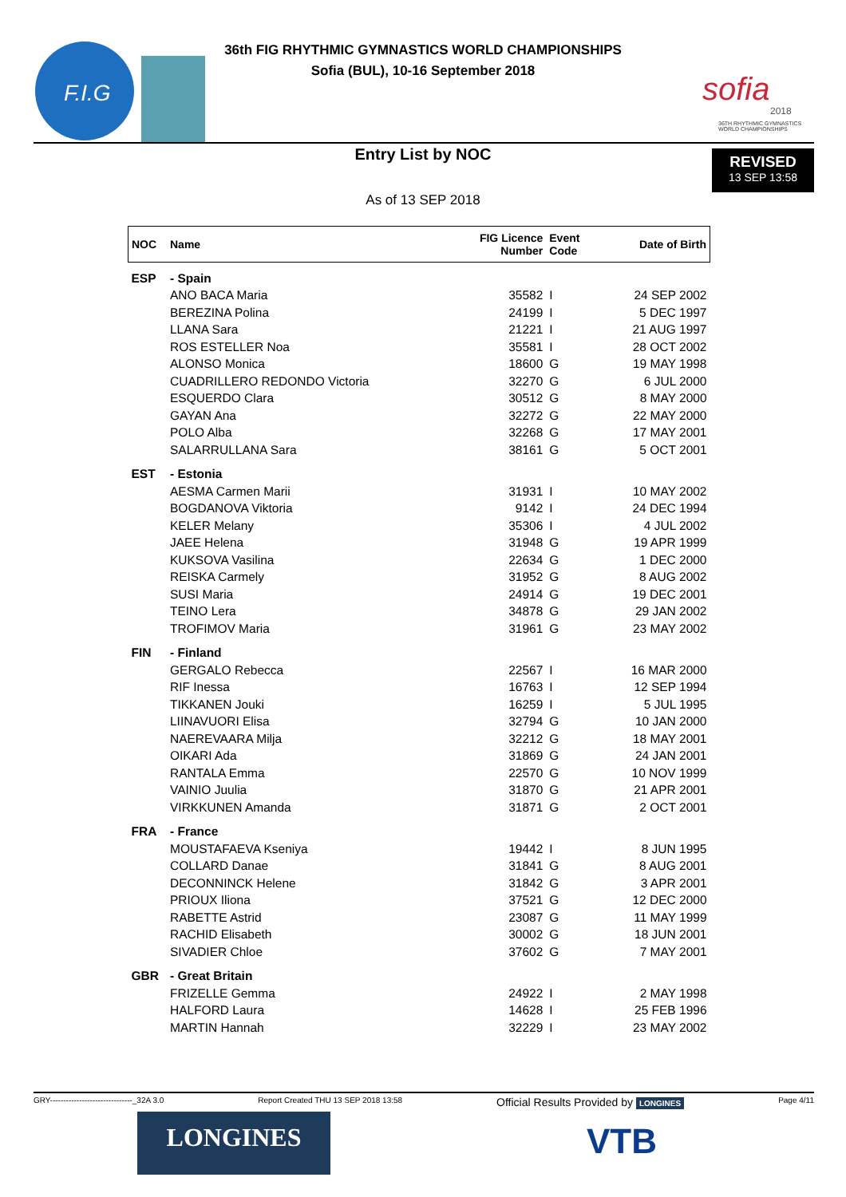F.I.G
36th FIG RHYTHMIC GYMNASTICS WORLD CHAMPIONSHIPS
Sofia (BUL), 10-16 September 2018
sofia
2018
36TH RHYTHMIC GYMNASTICS WORLD CHAMPIONSHIPS
Entry List by NOC
REVISED
13 SEP 13:58
As of 13 SEP 2018
| NOC | Name | FIG Licence Number | Event Code | Date of Birth |
| --- | --- | --- | --- | --- |
| ESP | - Spain | | | |
| | ANO BACA Maria | 35582 | I | 24 SEP 2002 |
| | BEREZINA Polina | 24199 | I | 5 DEC 1997 |
| | LLANA Sara | 21221 | I | 21 AUG 1997 |
| | ROS ESTELLER Noa | 35581 | I | 28 OCT 2002 |
| | ALONSO Monica | 18600 | G | 19 MAY 1998 |
| | CUADRILLERO REDONDO Victoria | 32270 | G | 6 JUL 2000 |
| | ESQUERDO Clara | 30512 | G | 8 MAY 2000 |
| | GAYAN Ana | 32272 | G | 22 MAY 2000 |
| | POLO Alba | 32268 | G | 17 MAY 2001 |
| | SALARRULLANA Sara | 38161 | G | 5 OCT 2001 |
| EST | - Estonia | | | |
| | AESMA Carmen Marii | 31931 | I | 10 MAY 2002 |
| | BOGDANOVA Viktoria | 9142 | I | 24 DEC 1994 |
| | KELER Melany | 35306 | I | 4 JUL 2002 |
| | JAEE Helena | 31948 | G | 19 APR 1999 |
| | KUKSOVA Vasilina | 22634 | G | 1 DEC 2000 |
| | REISKA Carmely | 31952 | G | 8 AUG 2002 |
| | SUSI Maria | 24914 | G | 19 DEC 2001 |
| | TEINO Lera | 34878 | G | 29 JAN 2002 |
| | TROFIMOV Maria | 31961 | G | 23 MAY 2002 |
| FIN | - Finland | | | |
| | GERGALO Rebecca | 22567 | I | 16 MAR 2000 |
| | RIF Inessa | 16763 | I | 12 SEP 1994 |
| | TIKKANEN Jouki | 16259 | I | 5 JUL 1995 |
| | LIINAVUORI Elisa | 32794 | G | 10 JAN 2000 |
| | NAEREVAARA Milja | 32212 | G | 18 MAY 2001 |
| | OIKARI Ada | 31869 | G | 24 JAN 2001 |
| | RANTALA Emma | 22570 | G | 10 NOV 1999 |
| | VAINIO Juulia | 31870 | G | 21 APR 2001 |
| | VIRKKUNEN Amanda | 31871 | G | 2 OCT 2001 |
| FRA | - France | | | |
| | MOUSTAFAEVA Kseniya | 19442 | I | 8 JUN 1995 |
| | COLLARD Danae | 31841 | G | 8 AUG 2001 |
| | DECONNINCK Helene | 31842 | G | 3 APR 2001 |
| | PRIOUX Iliona | 37521 | G | 12 DEC 2000 |
| | RABETTE Astrid | 23087 | G | 11 MAY 1999 |
| | RACHID Elisabeth | 30002 | G | 18 JUN 2001 |
| | SIVADIER Chloe | 37602 | G | 7 MAY 2001 |
| GBR | - Great Britain | | | |
| | FRIZELLE Gemma | 24922 | I | 2 MAY 1998 |
| | HALFORD Laura | 14628 | I | 25 FEB 1996 |
| | MARTIN Hannah | 32229 | I | 23 MAY 2002 |
GRY-------------------------------_32A 3.0 Report Created THU 13 SEP 2018 13:58 Official Results Provided by LONGINES Page 4/11
LONGINES VTB